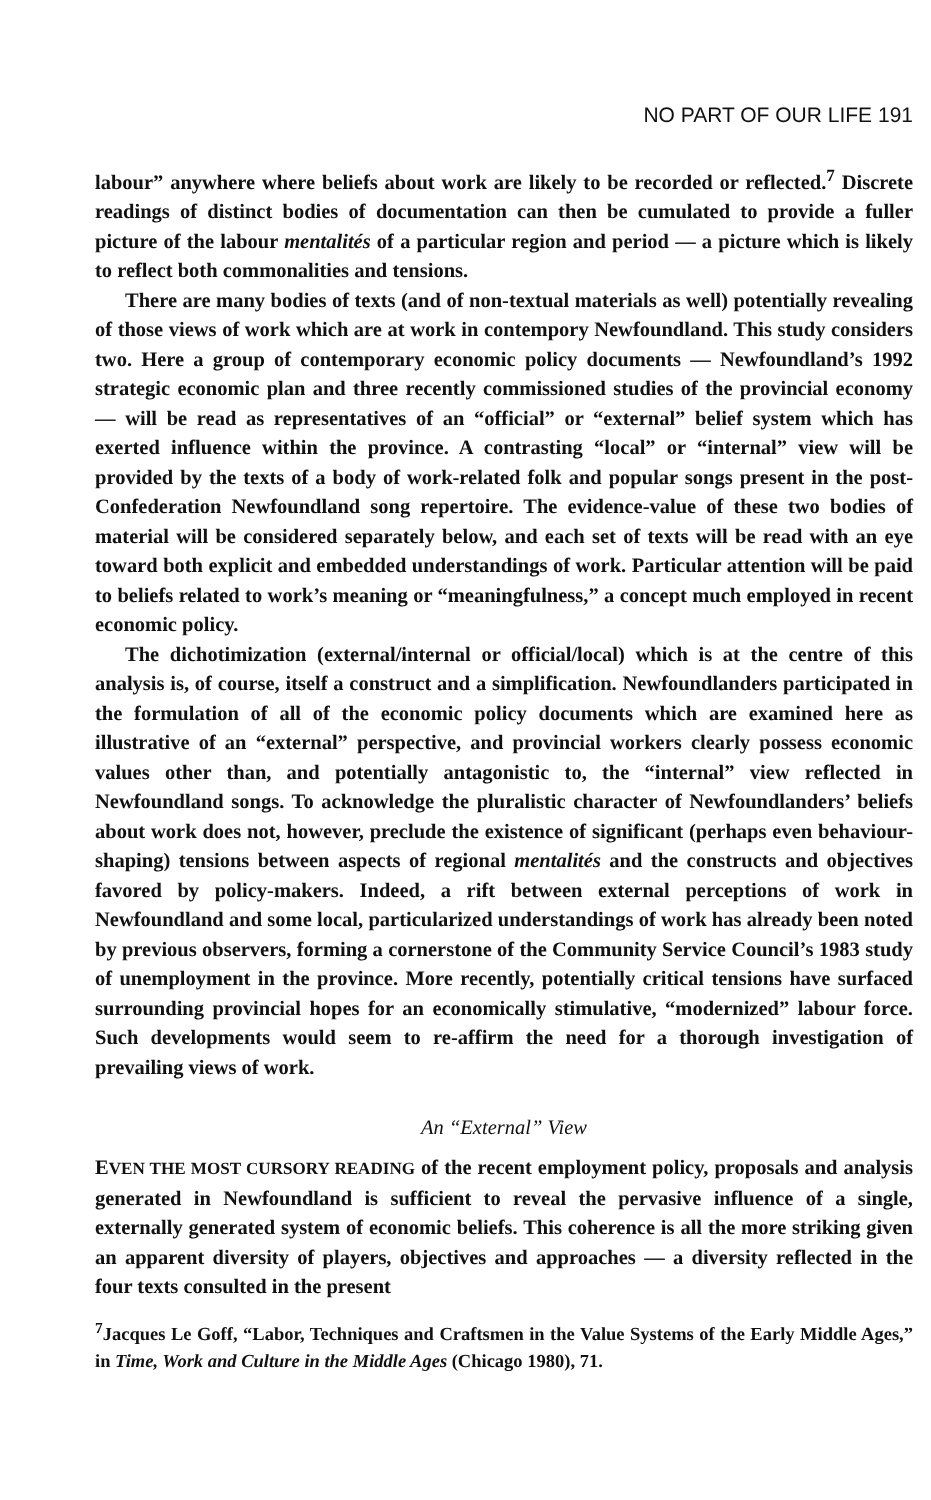NO PART OF OUR LIFE 191
labour” anywhere where beliefs about work are likely to be recorded or reflected.<sup>7</sup> Discrete readings of distinct bodies of documentation can then be cumulated to provide a fuller picture of the labour mentalités of a particular region and period — a picture which is likely to reflect both commonalities and tensions.
There are many bodies of texts (and of non-textual materials as well) potentially revealing of those views of work which are at work in contempory Newfoundland. This study considers two. Here a group of contemporary economic policy documents — Newfoundland’s 1992 strategic economic plan and three recently commissioned studies of the provincial economy — will be read as representatives of an “official” or “external” belief system which has exerted influence within the province. A contrasting “local” or “internal” view will be provided by the texts of a body of work-related folk and popular songs present in the post-Confederation Newfoundland song repertoire. The evidence-value of these two bodies of material will be considered separately below, and each set of texts will be read with an eye toward both explicit and embedded understandings of work. Particular attention will be paid to beliefs related to work’s meaning or “meaningfulness,” a concept much employed in recent economic policy.
The dichotimization (external/internal or official/local) which is at the centre of this analysis is, of course, itself a construct and a simplification. Newfoundlanders participated in the formulation of all of the economic policy documents which are examined here as illustrative of an “external” perspective, and provincial workers clearly possess economic values other than, and potentially antagonistic to, the “internal” view reflected in Newfoundland songs. To acknowledge the pluralistic character of Newfoundlanders’ beliefs about work does not, however, preclude the existence of significant (perhaps even behaviour-shaping) tensions between aspects of regional mentalités and the constructs and objectives favored by policy-makers. Indeed, a rift between external perceptions of work in Newfoundland and some local, particularized understandings of work has already been noted by previous observers, forming a cornerstone of the Community Service Council’s 1983 study of unemployment in the province. More recently, potentially critical tensions have surfaced surrounding provincial hopes for an economically stimulative, “modernized” labour force. Such developments would seem to re-affirm the need for a thorough investigation of prevailing views of work.
An “External” View
EVEN THE MOST CURSORY READING of the recent employment policy, proposals and analysis generated in Newfoundland is sufficient to reveal the pervasive influence of a single, externally generated system of economic beliefs. This coherence is all the more striking given an apparent diversity of players, objectives and approaches — a diversity reflected in the four texts consulted in the present
<sup>7</sup> Jacques Le Goff, “Labor, Techniques and Craftsmen in the Value Systems of the Early Middle Ages,” in Time, Work and Culture in the Middle Ages (Chicago 1980), 71.